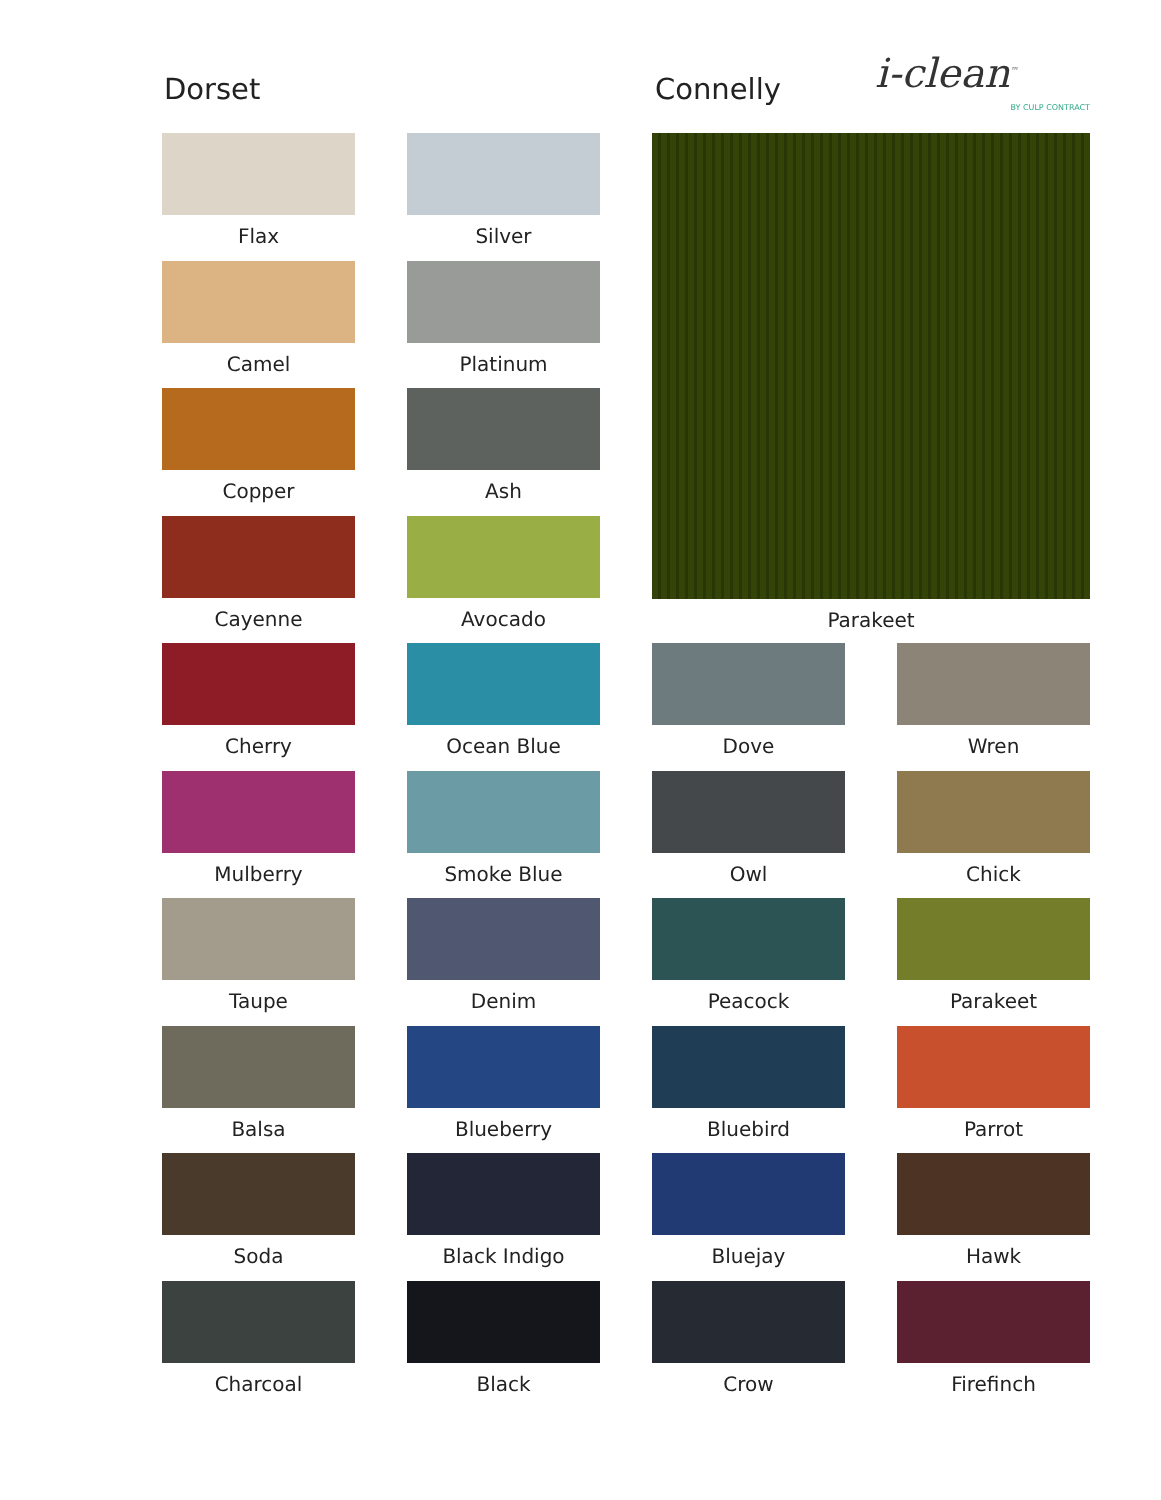Dorset Connelly
i-clean<sup>™</sup>
BY CULP CONTRACT
Flax
Silver
Parakeet
Camel
Platinum
Copper
Ash
Cayenne
Avocado
Cherry
Ocean Blue
Dove
Wren
Mulberry
Smoke Blue
Owl
Chick
Taupe
Denim
Peacock
Parakeet
Balsa
Blueberry
Bluebird
Parrot
Soda
Black Indigo
Bluejay
Hawk
Charcoal
Black
Crow
Firefinch